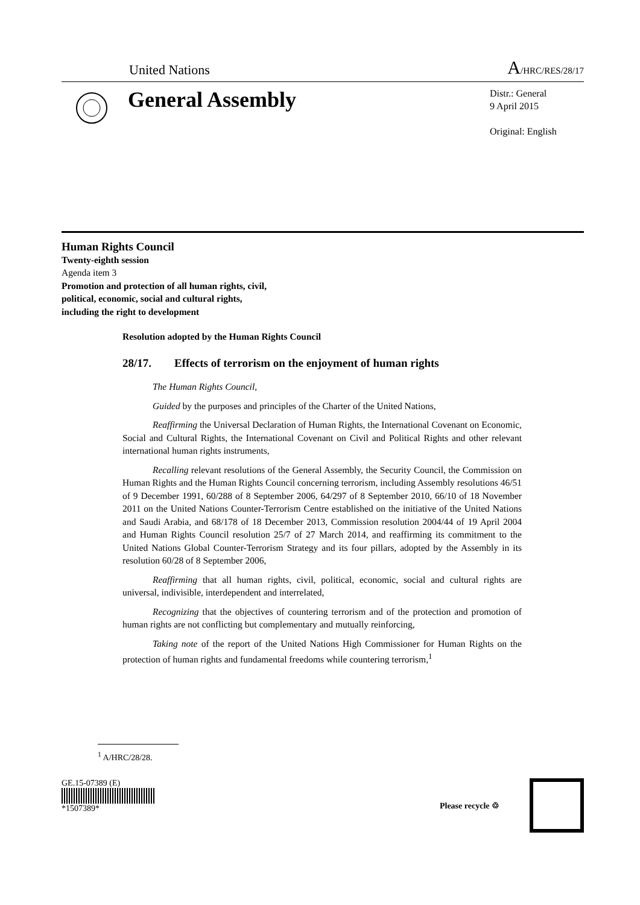United Nations A/HRC/RES/28/17
General Assembly
Distr.: General
9 April 2015
Original: English
Human Rights Council
Twenty-eighth session
Agenda item 3
Promotion and protection of all human rights, civil,
political, economic, social and cultural rights,
including the right to development
Resolution adopted by the Human Rights Council
28/17. Effects of terrorism on the enjoyment of human rights
The Human Rights Council,
Guided by the purposes and principles of the Charter of the United Nations,
Reaffirming the Universal Declaration of Human Rights, the International Covenant on Economic, Social and Cultural Rights, the International Covenant on Civil and Political Rights and other relevant international human rights instruments,
Recalling relevant resolutions of the General Assembly, the Security Council, the Commission on Human Rights and the Human Rights Council concerning terrorism, including Assembly resolutions 46/51 of 9 December 1991, 60/288 of 8 September 2006, 64/297 of 8 September 2010, 66/10 of 18 November 2011 on the United Nations Counter-Terrorism Centre established on the initiative of the United Nations and Saudi Arabia, and 68/178 of 18 December 2013, Commission resolution 2004/44 of 19 April 2004 and Human Rights Council resolution 25/7 of 27 March 2014, and reaffirming its commitment to the United Nations Global Counter-Terrorism Strategy and its four pillars, adopted by the Assembly in its resolution 60/28 of 8 September 2006,
Reaffirming that all human rights, civil, political, economic, social and cultural rights are universal, indivisible, interdependent and interrelated,
Recognizing that the objectives of countering terrorism and of the protection and promotion of human rights are not conflicting but complementary and mutually reinforcing,
Taking note of the report of the United Nations High Commissioner for Human Rights on the protection of human rights and fundamental freedoms while countering terrorism,<sup>1</sup>
<sup>1</sup> A/HRC/28/28.
GE.15-07389 (E)
*1507389*
Please recycle ♲